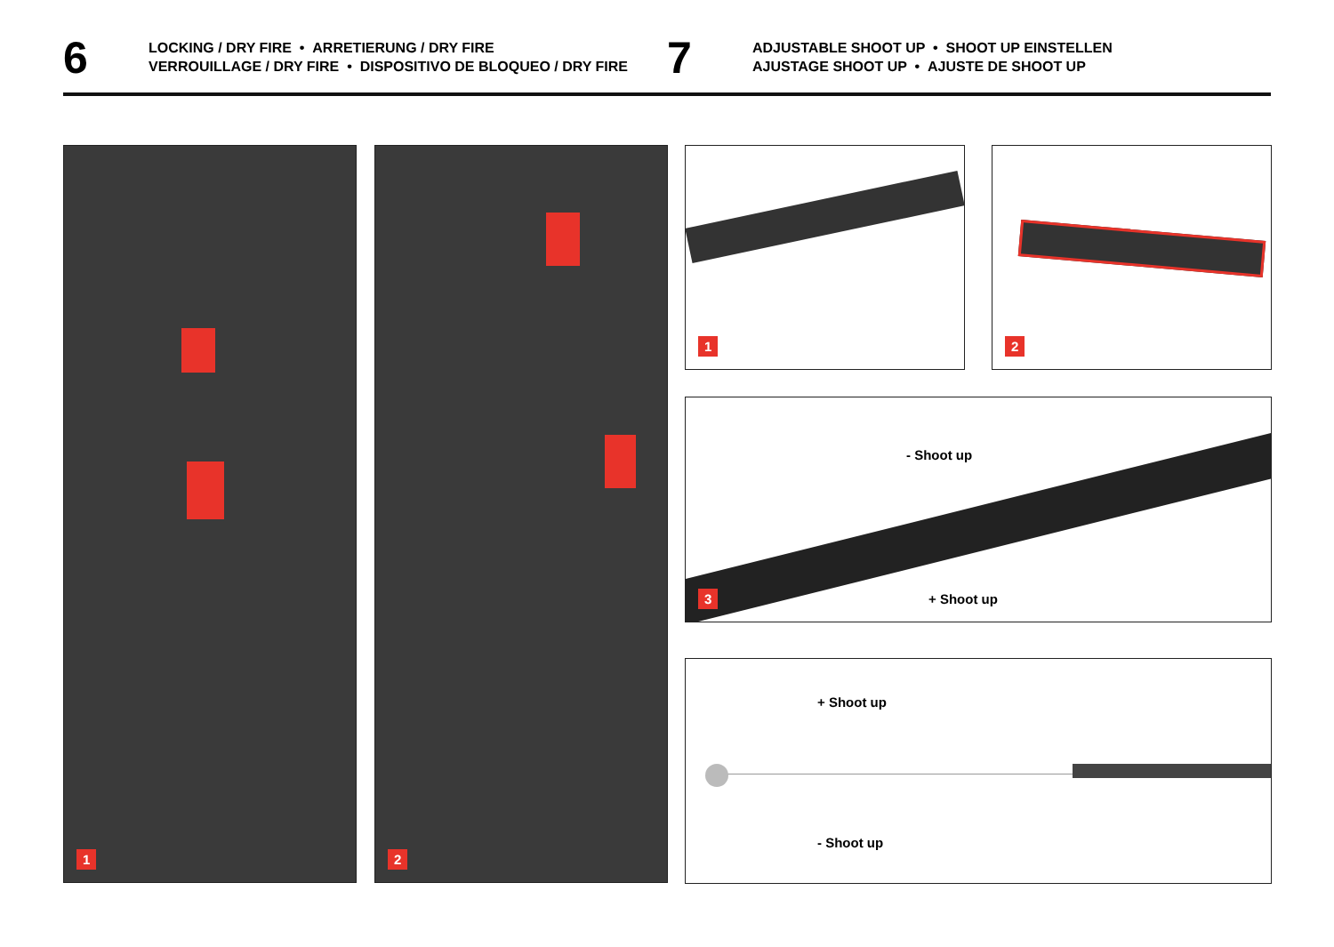6
LOCKING / DRY FIRE • ARRETIERUNG / DRY FIRE
VERROUILLAGE / DRY FIRE • DISPOSITIVO DE BLOQUEO / DRY FIRE
7
ADJUSTABLE SHOOT UP • SHOOT UP EINSTELLEN
AJUSTAGE SHOOT UP • AJUSTE DE SHOOT UP
1 2 1 2
- Shoot up
+ Shoot up
3
+ Shoot up
- Shoot up